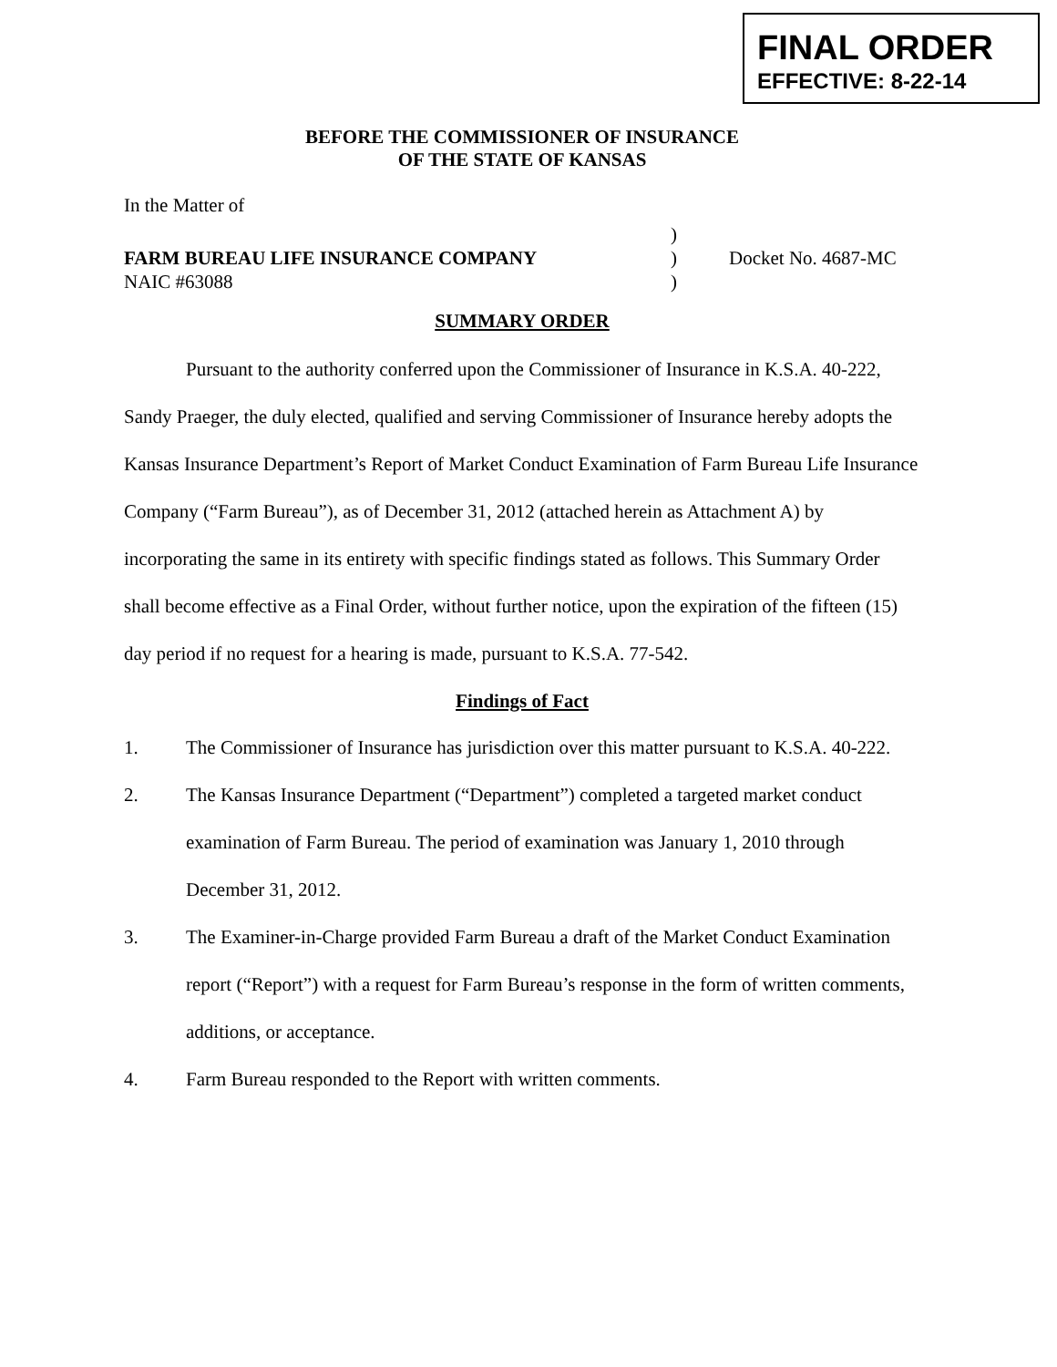FINAL ORDER
EFFECTIVE: 8-22-14
BEFORE THE COMMISSIONER OF INSURANCE
OF THE STATE OF KANSAS
In the Matter of
FARM BUREAU LIFE INSURANCE COMPANY
NAIC #63088
)
)
)
Docket No. 4687-MC
SUMMARY ORDER
Pursuant to the authority conferred upon the Commissioner of Insurance in K.S.A. 40-222, Sandy Praeger, the duly elected, qualified and serving Commissioner of Insurance hereby adopts the Kansas Insurance Department’s Report of Market Conduct Examination of Farm Bureau Life Insurance Company (“Farm Bureau”), as of December 31, 2012 (attached herein as Attachment A) by incorporating the same in its entirety with specific findings stated as follows. This Summary Order shall become effective as a Final Order, without further notice, upon the expiration of the fifteen (15) day period if no request for a hearing is made, pursuant to K.S.A. 77-542.
Findings of Fact
1. The Commissioner of Insurance has jurisdiction over this matter pursuant to K.S.A. 40-222.
2. The Kansas Insurance Department (“Department”) completed a targeted market conduct examination of Farm Bureau. The period of examination was January 1, 2010 through December 31, 2012.
3. The Examiner-in-Charge provided Farm Bureau a draft of the Market Conduct Examination report (“Report”) with a request for Farm Bureau’s response in the form of written comments, additions, or acceptance.
4. Farm Bureau responded to the Report with written comments.